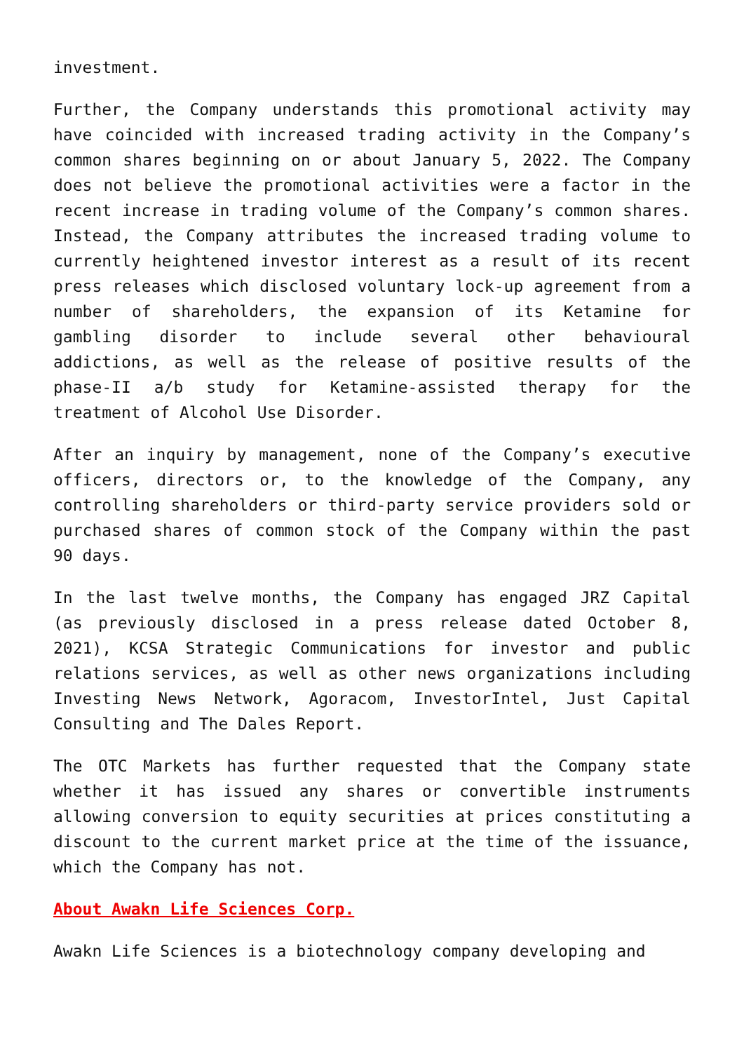investment.
Further, the Company understands this promotional activity may have coincided with increased trading activity in the Company’s common shares beginning on or about January 5, 2022. The Company does not believe the promotional activities were a factor in the recent increase in trading volume of the Company’s common shares. Instead, the Company attributes the increased trading volume to currently heightened investor interest as a result of its recent press releases which disclosed voluntary lock-up agreement from a number of shareholders, the expansion of its Ketamine for gambling disorder to include several other behavioural addictions, as well as the release of positive results of the phase-II a/b study for Ketamine-assisted therapy for the treatment of Alcohol Use Disorder.
After an inquiry by management, none of the Company’s executive officers, directors or, to the knowledge of the Company, any controlling shareholders or third-party service providers sold or purchased shares of common stock of the Company within the past 90 days.
In the last twelve months, the Company has engaged JRZ Capital (as previously disclosed in a press release dated October 8, 2021), KCSA Strategic Communications for investor and public relations services, as well as other news organizations including Investing News Network, Agoracom, InvestorIntel, Just Capital Consulting and The Dales Report.
The OTC Markets has further requested that the Company state whether it has issued any shares or convertible instruments allowing conversion to equity securities at prices constituting a discount to the current market price at the time of the issuance, which the Company has not.
About Awakn Life Sciences Corp.
Awakn Life Sciences is a biotechnology company developing and